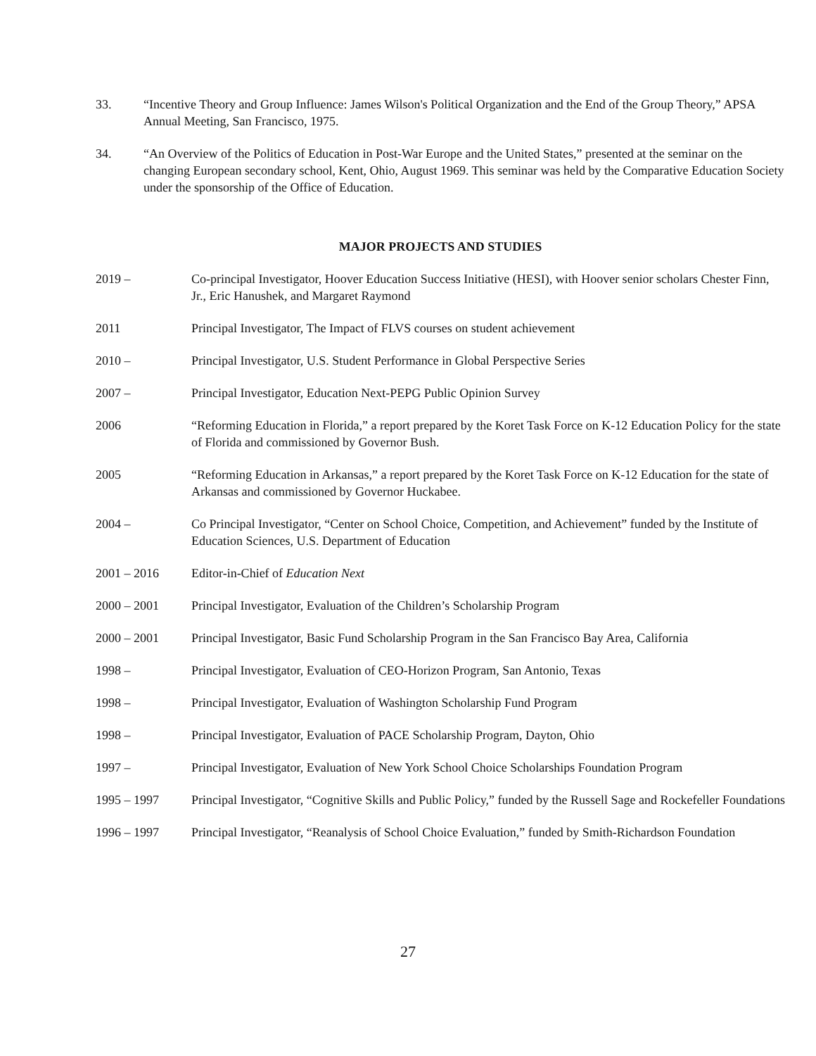33. “Incentive Theory and Group Influence: James Wilson's Political Organization and the End of the Group Theory,” APSA Annual Meeting, San Francisco, 1975.
34. “An Overview of the Politics of Education in Post-War Europe and the United States,” presented at the seminar on the changing European secondary school, Kent, Ohio, August 1969. This seminar was held by the Comparative Education Society under the sponsorship of the Office of Education.
MAJOR PROJECTS AND STUDIES
2019 – Co-principal Investigator, Hoover Education Success Initiative (HESI), with Hoover senior scholars Chester Finn, Jr., Eric Hanushek, and Margaret Raymond
2011 Principal Investigator, The Impact of FLVS courses on student achievement
2010 – Principal Investigator, U.S. Student Performance in Global Perspective Series
2007 – Principal Investigator, Education Next-PEPG Public Opinion Survey
2006 “Reforming Education in Florida,” a report prepared by the Koret Task Force on K-12 Education Policy for the state of Florida and commissioned by Governor Bush.
2005 “Reforming Education in Arkansas,” a report prepared by the Koret Task Force on K-12 Education for the state of Arkansas and commissioned by Governor Huckabee.
2004 – Co Principal Investigator, “Center on School Choice, Competition, and Achievement” funded by the Institute of Education Sciences, U.S. Department of Education
2001 – 2016 Editor-in-Chief of Education Next
2000 – 2001 Principal Investigator, Evaluation of the Children’s Scholarship Program
2000 – 2001 Principal Investigator, Basic Fund Scholarship Program in the San Francisco Bay Area, California
1998 – Principal Investigator, Evaluation of CEO-Horizon Program, San Antonio, Texas
1998 – Principal Investigator, Evaluation of Washington Scholarship Fund Program
1998 – Principal Investigator, Evaluation of PACE Scholarship Program, Dayton, Ohio
1997 – Principal Investigator, Evaluation of New York School Choice Scholarships Foundation Program
1995 – 1997 Principal Investigator, “Cognitive Skills and Public Policy,” funded by the Russell Sage and Rockefeller Foundations
1996 – 1997 Principal Investigator, “Reanalysis of School Choice Evaluation,” funded by Smith-Richardson Foundation
27